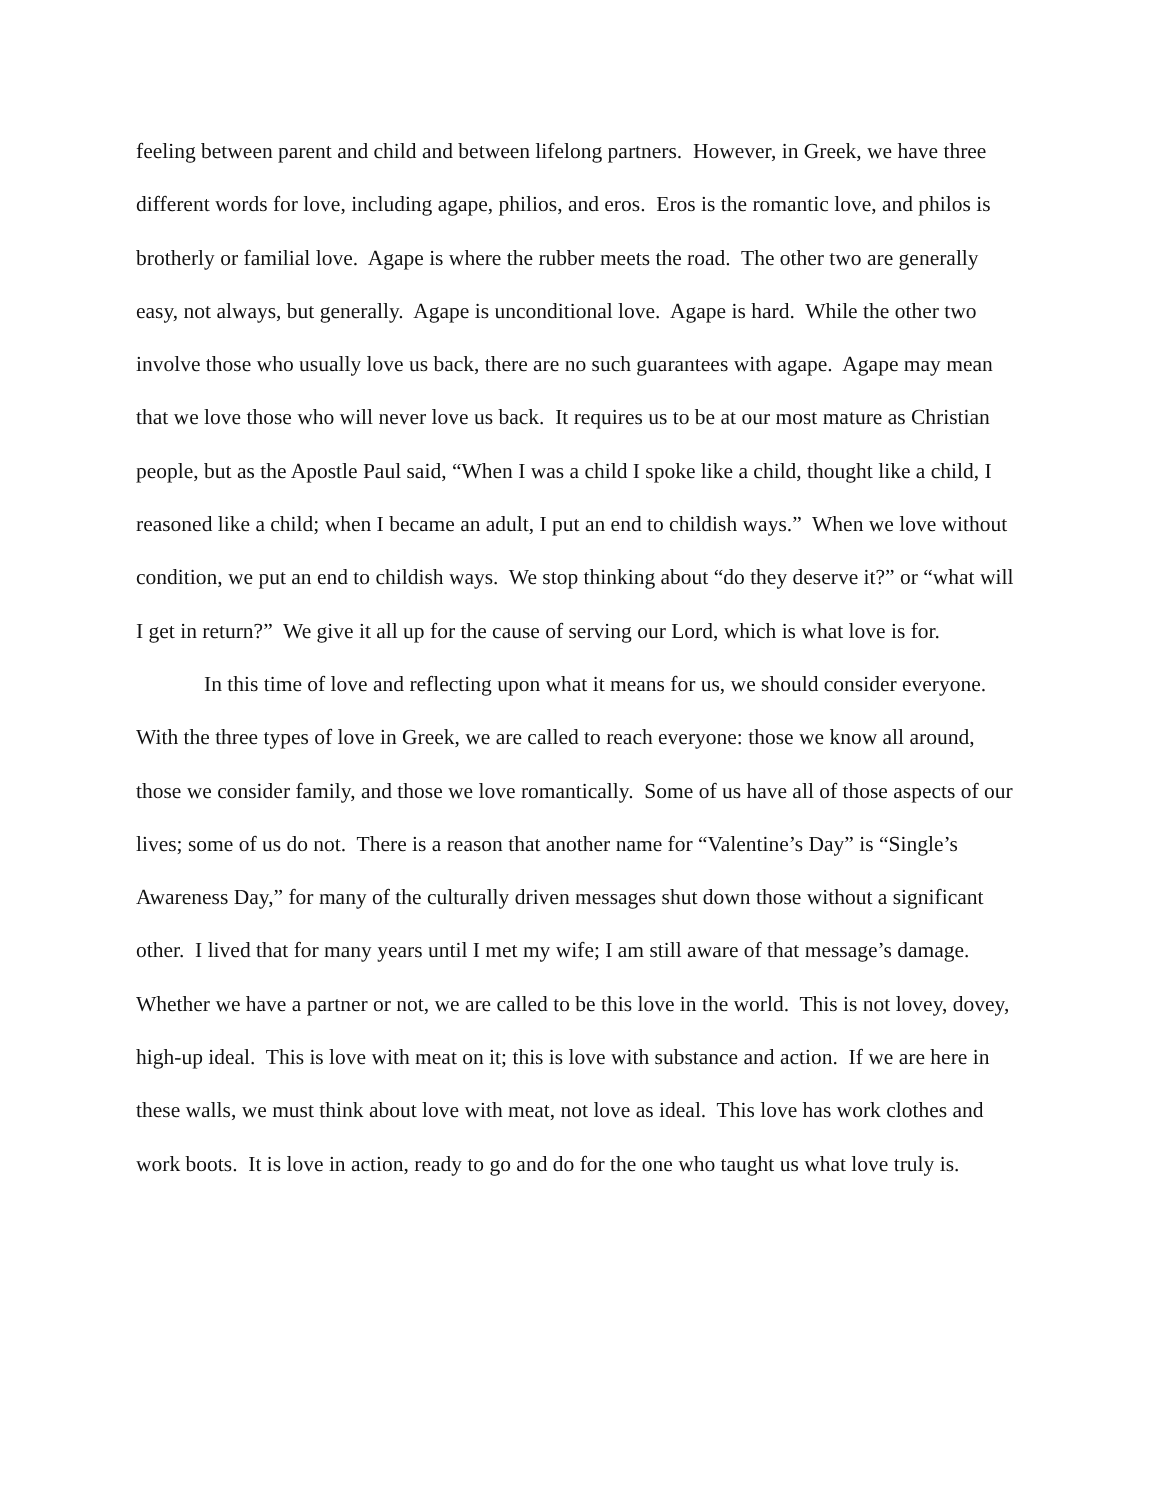feeling between parent and child and between lifelong partners. However, in Greek, we have three different words for love, including agape, philios, and eros. Eros is the romantic love, and philos is brotherly or familial love. Agape is where the rubber meets the road. The other two are generally easy, not always, but generally. Agape is unconditional love. Agape is hard. While the other two involve those who usually love us back, there are no such guarantees with agape. Agape may mean that we love those who will never love us back. It requires us to be at our most mature as Christian people, but as the Apostle Paul said, “When I was a child I spoke like a child, thought like a child, I reasoned like a child; when I became an adult, I put an end to childish ways.” When we love without condition, we put an end to childish ways. We stop thinking about “do they deserve it?” or “what will I get in return?” We give it all up for the cause of serving our Lord, which is what love is for.
In this time of love and reflecting upon what it means for us, we should consider everyone. With the three types of love in Greek, we are called to reach everyone: those we know all around, those we consider family, and those we love romantically. Some of us have all of those aspects of our lives; some of us do not. There is a reason that another name for “Valentine’s Day” is “Single’s Awareness Day,” for many of the culturally driven messages shut down those without a significant other. I lived that for many years until I met my wife; I am still aware of that message’s damage. Whether we have a partner or not, we are called to be this love in the world. This is not lovey, dovey, high-up ideal. This is love with meat on it; this is love with substance and action. If we are here in these walls, we must think about love with meat, not love as ideal. This love has work clothes and work boots. It is love in action, ready to go and do for the one who taught us what love truly is.